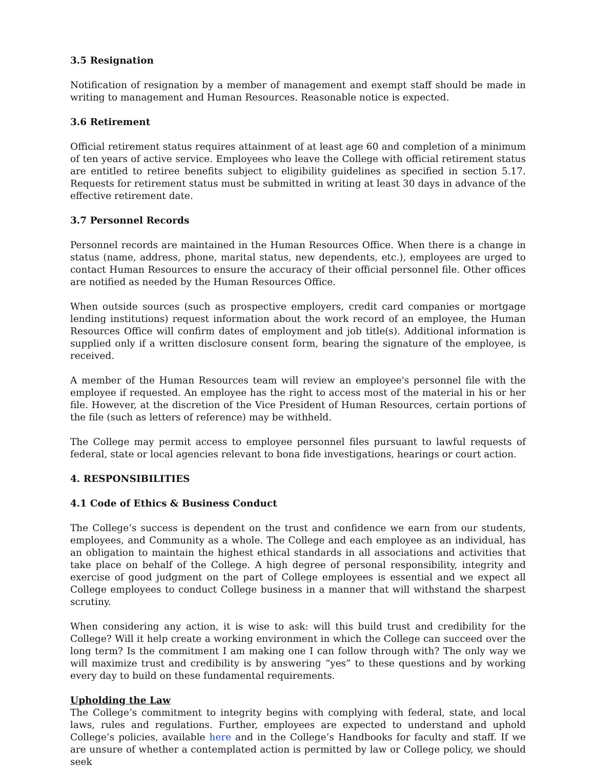3.5 Resignation
Notification of resignation by a member of management and exempt staff should be made in writing to management and Human Resources. Reasonable notice is expected.
3.6 Retirement
Official retirement status requires attainment of at least age 60 and completion of a minimum of ten years of active service. Employees who leave the College with official retirement status are entitled to retiree benefits subject to eligibility guidelines as specified in section 5.17. Requests for retirement status must be submitted in writing at least 30 days in advance of the effective retirement date.
3.7 Personnel Records
Personnel records are maintained in the Human Resources Office. When there is a change in status (name, address, phone, marital status, new dependents, etc.), employees are urged to contact Human Resources to ensure the accuracy of their official personnel file. Other offices are notified as needed by the Human Resources Office.
When outside sources (such as prospective employers, credit card companies or mortgage lending institutions) request information about the work record of an employee, the Human Resources Office will confirm dates of employment and job title(s). Additional information is supplied only if a written disclosure consent form, bearing the signature of the employee, is received.
A member of the Human Resources team will review an employee's personnel file with the employee if requested. An employee has the right to access most of the material in his or her file. However, at the discretion of the Vice President of Human Resources, certain portions of the file (such as letters of reference) may be withheld.
The College may permit access to employee personnel files pursuant to lawful requests of federal, state or local agencies relevant to bona fide investigations, hearings or court action.
4. RESPONSIBILITIES
4.1 Code of Ethics & Business Conduct
The College’s success is dependent on the trust and confidence we earn from our students, employees, and Community as a whole. The College and each employee as an individual, has an obligation to maintain the highest ethical standards in all associations and activities that take place on behalf of the College. A high degree of personal responsibility, integrity and exercise of good judgment on the part of College employees is essential and we expect all College employees to conduct College business in a manner that will withstand the sharpest scrutiny.
When considering any action, it is wise to ask: will this build trust and credibility for the College? Will it help create a working environment in which the College can succeed over the long term? Is the commitment I am making one I can follow through with? The only way we will maximize trust and credibility is by answering “yes” to these questions and by working every day to build on these fundamental requirements.
Upholding the Law
The College’s commitment to integrity begins with complying with federal, state, and local laws, rules and regulations. Further, employees are expected to understand and uphold College’s policies, available here and in the College’s Handbooks for faculty and staff. If we are unsure of whether a contemplated action is permitted by law or College policy, we should seek